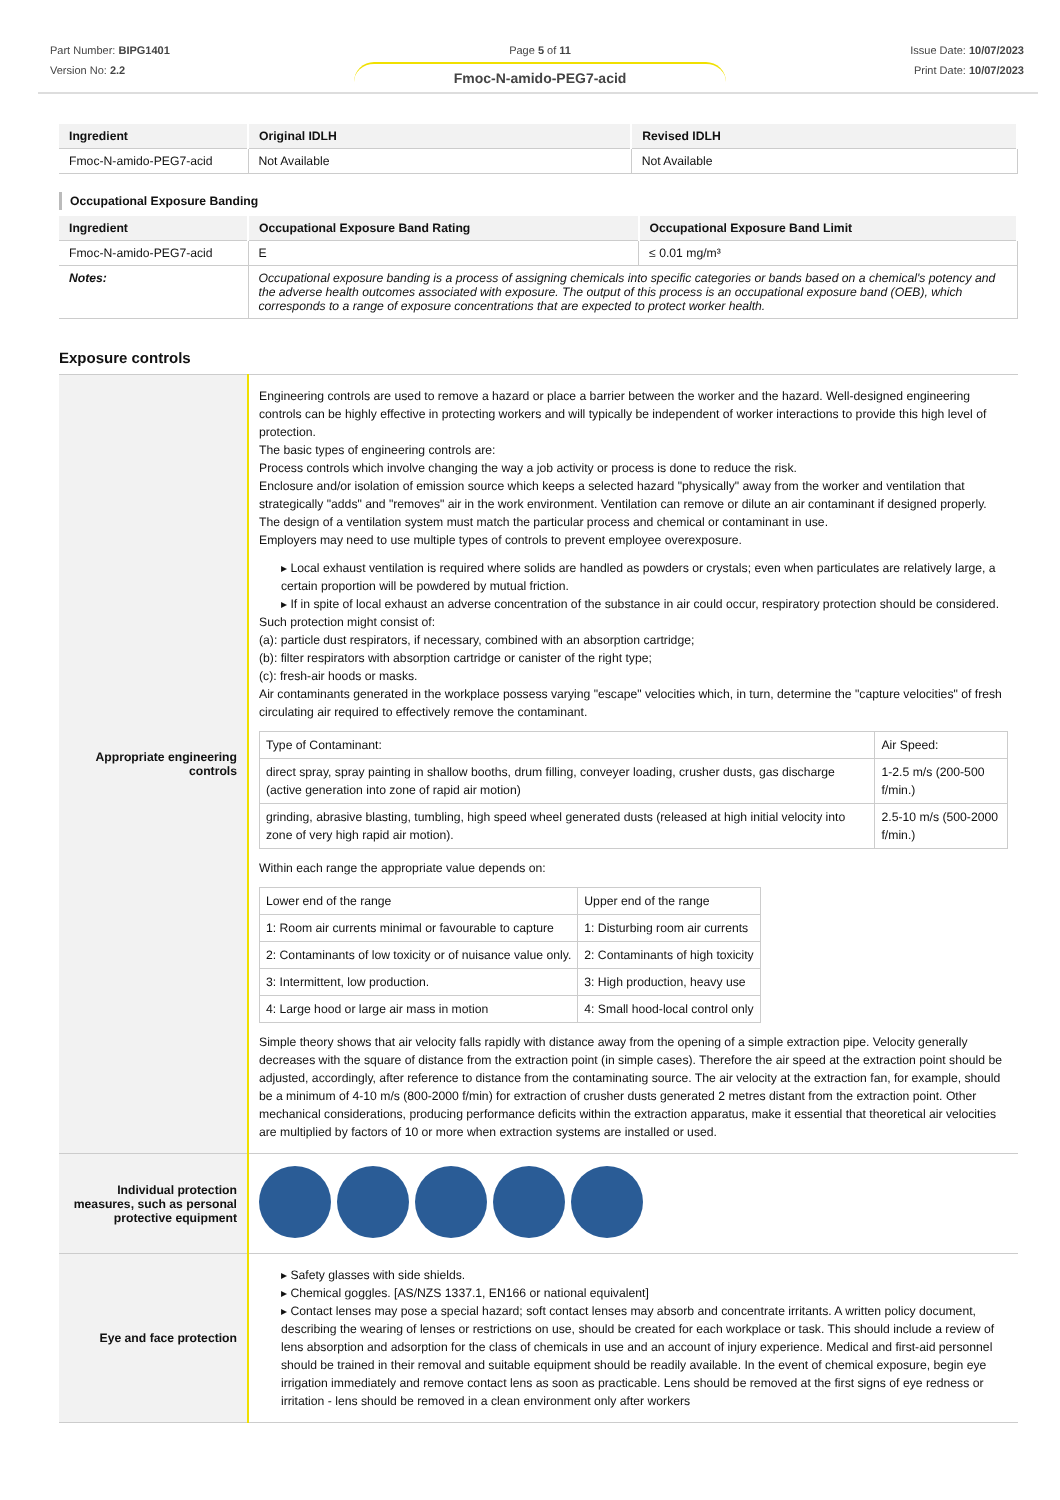Part Number: BIPG1401
Version No: 2.2
Page 5 of 11
Fmoc-N-amido-PEG7-acid
Issue Date: 10/07/2023
Print Date: 10/07/2023
| Ingredient | Original IDLH | Revised IDLH |
| --- | --- | --- |
| Fmoc-N-amido-PEG7-acid | Not Available | Not Available |
Occupational Exposure Banding
| Ingredient | Occupational Exposure Band Rating | Occupational Exposure Band Limit |
| --- | --- | --- |
| Fmoc-N-amido-PEG7-acid | E | ≤ 0.01 mg/m³ |
| Notes: | Occupational exposure banding is a process of assigning chemicals into specific categories or bands based on a chemical's potency and the adverse health outcomes associated with exposure. The output of this process is an occupational exposure band (OEB), which corresponds to a range of exposure concentrations that are expected to protect worker health. | |
Exposure controls
| Appropriate engineering controls | Engineering controls are used to remove a hazard or place a barrier between the worker and the hazard. Well-designed engineering controls can be highly effective in protecting workers and will typically be independent of worker interactions to provide this high level of protection. The basic types of engineering controls are: Process controls which involve changing the way a job activity or process is done to reduce the risk. Enclosure and/or isolation of emission source which keeps a selected hazard "physically" away from the worker and ventilation that strategically "adds" and "removes" air in the work environment. Ventilation can remove or dilute an air contaminant if designed properly. The design of a ventilation system must match the particular process and chemical or contaminant in use. Employers may need to use multiple types of controls to prevent employee overexposure. ▸ Local exhaust ventilation is required where solids are handled as powders or crystals; even when particulates are relatively large, a certain proportion will be powdered by mutual friction. ▸ If in spite of local exhaust an adverse concentration of the substance in air could occur, respiratory protection should be considered. Such protection might consist of: (a): particle dust respirators, if necessary, combined with an absorption cartridge; (b): filter respirators with absorption cartridge or canister of the right type; (c): fresh-air hoods or masks. Air contaminants generated in the workplace possess varying "escape" velocities which, in turn, determine the "capture velocities" of fresh circulating air required to effectively remove the contaminant. / Type of Contaminant: / Air Speed: / / direct spray, spray painting in shallow booths, drum filling, conveyer loading, crusher dusts, gas discharge (active generation into zone of rapid air motion) / 1-2.5 m/s (200-500 f/min.) / / grinding, abrasive blasting, tumbling, high speed wheel generated dusts (released at high initial velocity into zone of very high rapid air motion). / 2.5-10 m/s (500-2000 f/min.) / Within each range the appropriate value depends on: / Lower end of the range / Upper end of the range / / 1: Room air currents minimal or favourable to capture / 1: Disturbing room air currents / / 2: Contaminants of low toxicity or of nuisance value only. / 2: Contaminants of high toxicity / / 3: Intermittent, low production. / 3: High production, heavy use / / 4: Large hood or large air mass in motion / 4: Small hood-local control only / Simple theory shows that air velocity falls rapidly with distance away from the opening of a simple extraction pipe. Velocity generally decreases with the square of distance from the extraction point (in simple cases). Therefore the air speed at the extraction point should be adjusted, accordingly, after reference to distance from the contaminating source. The air velocity at the extraction fan, for example, should be a minimum of 4-10 m/s (800-2000 f/min) for extraction of crusher dusts generated 2 metres distant from the extraction point. Other mechanical considerations, producing performance deficits within the extraction apparatus, make it essential that theoretical air velocities are multiplied by factors of 10 or more when extraction systems are installed or used. |
| Individual protection measures, such as personal protective equipment | |
| Eye and face protection | ▸ Safety glasses with side shields. ▸ Chemical goggles. [AS/NZS 1337.1, EN166 or national equivalent] ▸ Contact lenses may pose a special hazard; soft contact lenses may absorb and concentrate irritants. A written policy document, describing the wearing of lenses or restrictions on use, should be created for each workplace or task. This should include a review of lens absorption and adsorption for the class of chemicals in use and an account of injury experience. Medical and first-aid personnel should be trained in their removal and suitable equipment should be readily available. In the event of chemical exposure, begin eye irrigation immediately and remove contact lens as soon as practicable. Lens should be removed at the first signs of eye redness or irritation - lens should be removed in a clean environment only after workers |